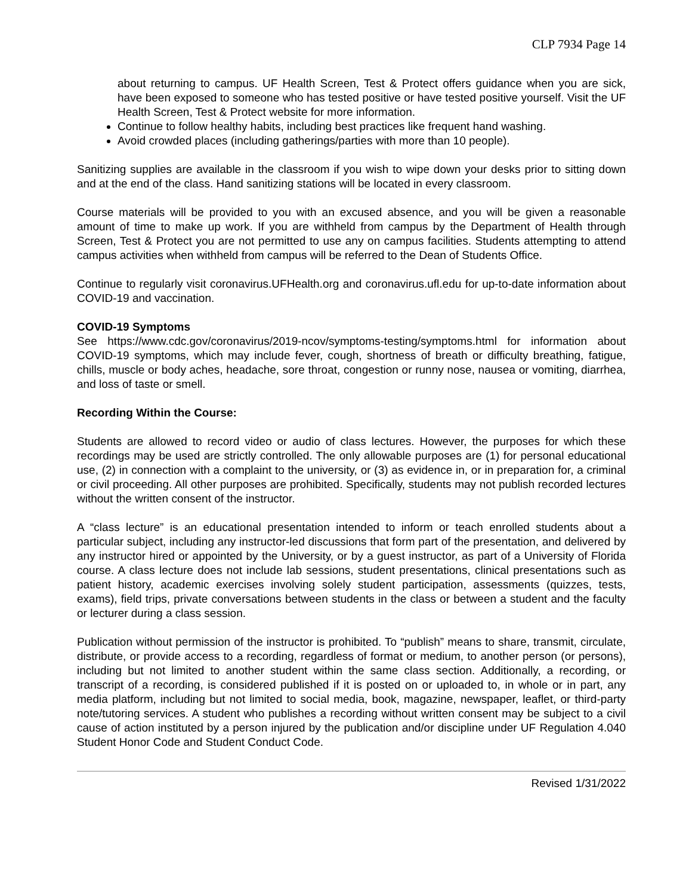CLP 7934 Page 14
about returning to campus. UF Health Screen, Test & Protect offers guidance when you are sick, have been exposed to someone who has tested positive or have tested positive yourself. Visit the UF Health Screen, Test & Protect website for more information.
Continue to follow healthy habits, including best practices like frequent hand washing.
Avoid crowded places (including gatherings/parties with more than 10 people).
Sanitizing supplies are available in the classroom if you wish to wipe down your desks prior to sitting down and at the end of the class. Hand sanitizing stations will be located in every classroom.
Course materials will be provided to you with an excused absence, and you will be given a reasonable amount of time to make up work. If you are withheld from campus by the Department of Health through Screen, Test & Protect you are not permitted to use any on campus facilities. Students attempting to attend campus activities when withheld from campus will be referred to the Dean of Students Office.
Continue to regularly visit coronavirus.UFHealth.org and coronavirus.ufl.edu for up-to-date information about COVID-19 and vaccination.
COVID-19 Symptoms
See https://www.cdc.gov/coronavirus/2019-ncov/symptoms-testing/symptoms.html for information about COVID-19 symptoms, which may include fever, cough, shortness of breath or difficulty breathing, fatigue, chills, muscle or body aches, headache, sore throat, congestion or runny nose, nausea or vomiting, diarrhea, and loss of taste or smell.
Recording Within the Course:
Students are allowed to record video or audio of class lectures. However, the purposes for which these recordings may be used are strictly controlled. The only allowable purposes are (1) for personal educational use, (2) in connection with a complaint to the university, or (3) as evidence in, or in preparation for, a criminal or civil proceeding. All other purposes are prohibited. Specifically, students may not publish recorded lectures without the written consent of the instructor.
A “class lecture” is an educational presentation intended to inform or teach enrolled students about a particular subject, including any instructor-led discussions that form part of the presentation, and delivered by any instructor hired or appointed by the University, or by a guest instructor, as part of a University of Florida course. A class lecture does not include lab sessions, student presentations, clinical presentations such as patient history, academic exercises involving solely student participation, assessments (quizzes, tests, exams), field trips, private conversations between students in the class or between a student and the faculty or lecturer during a class session.
Publication without permission of the instructor is prohibited. To “publish” means to share, transmit, circulate, distribute, or provide access to a recording, regardless of format or medium, to another person (or persons), including but not limited to another student within the same class section. Additionally, a recording, or transcript of a recording, is considered published if it is posted on or uploaded to, in whole or in part, any media platform, including but not limited to social media, book, magazine, newspaper, leaflet, or third-party note/tutoring services. A student who publishes a recording without written consent may be subject to a civil cause of action instituted by a person injured by the publication and/or discipline under UF Regulation 4.040 Student Honor Code and Student Conduct Code.
Revised 1/31/2022